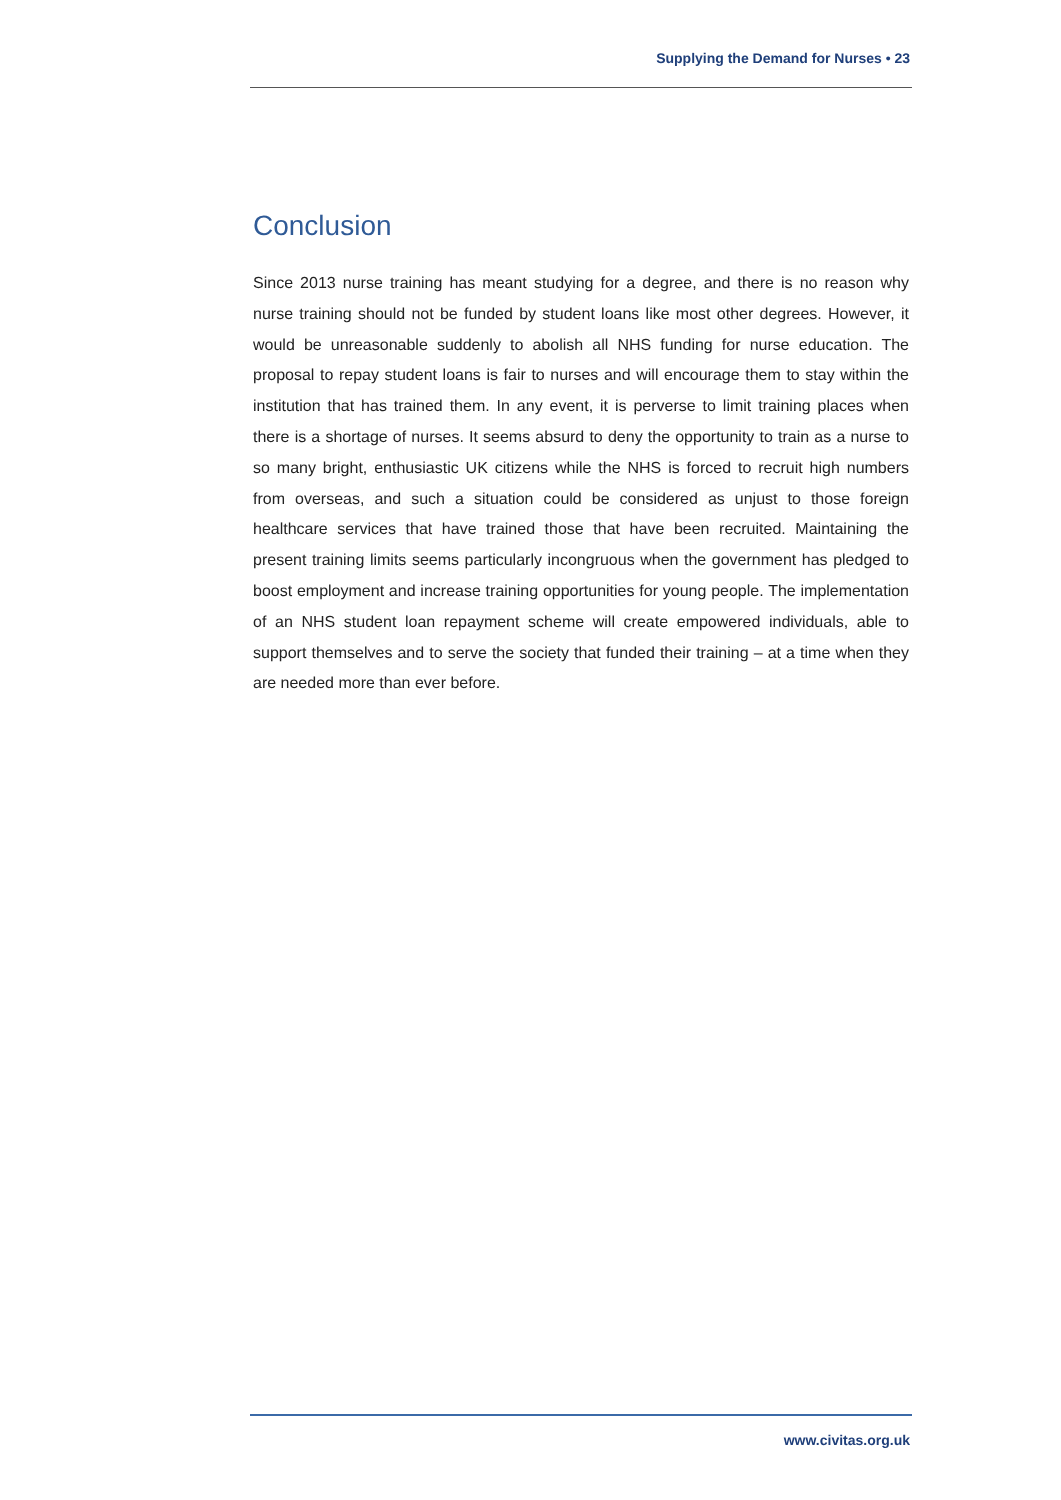Supplying the Demand for Nurses • 23
Conclusion
Since 2013 nurse training has meant studying for a degree, and there is no reason why nurse training should not be funded by student loans like most other degrees. However, it would be unreasonable suddenly to abolish all NHS funding for nurse education. The proposal to repay student loans is fair to nurses and will encourage them to stay within the institution that has trained them. In any event, it is perverse to limit training places when there is a shortage of nurses. It seems absurd to deny the opportunity to train as a nurse to so many bright, enthusiastic UK citizens while the NHS is forced to recruit high numbers from overseas, and such a situation could be considered as unjust to those foreign healthcare services that have trained those that have been recruited. Maintaining the present training limits seems particularly incongruous when the government has pledged to boost employment and increase training opportunities for young people. The implementation of an NHS student loan repayment scheme will create empowered individuals, able to support themselves and to serve the society that funded their training – at a time when they are needed more than ever before.
www.civitas.org.uk